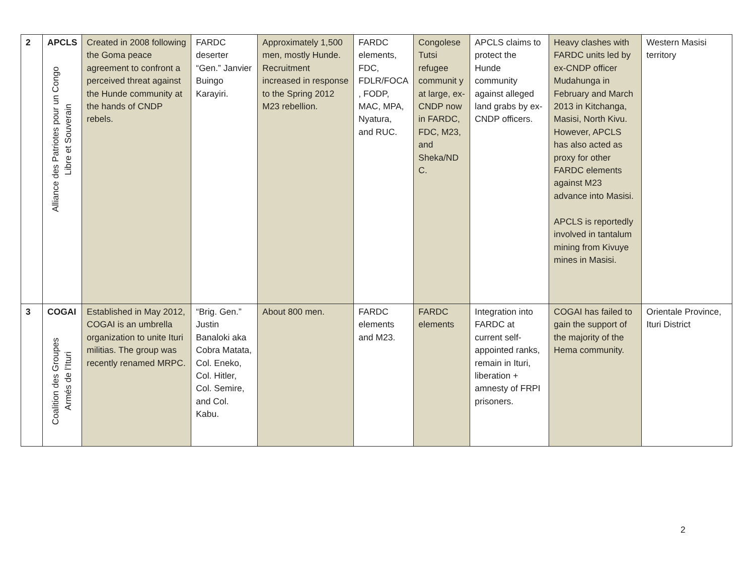| 2 | APCLS Alliance des Patriotes pour un Congo Libre et Souverain | Created in 2008 following the Goma peace agreement to confront a perceived threat against the Hunde community at the hands of CNDP rebels. | FARDC deserter “Gen.” Janvier Buingo Karayiri. | Approximately 1,500 men, mostly Hunde. Recruitment increased in response to the Spring 2012 M23 rebellion. | FARDC elements, FDC, FDLR/FOCA , FODP, MAC, MPA, Nyatura, and RUC. | Congolese Tutsi refugee communit y at large, ex-CNDP now in FARDC, FDC, M23, and Sheka/ND C. | APCLS claims to protect the Hunde community against alleged land grabs by ex-CNDP officers. | Heavy clashes with FARDC units led by ex-CNDP officer Mudahunga in February and March 2013 in Kitchanga, Masisi, North Kivu. However, APCLS has also acted as proxy for other FARDC elements against M23 advance into Masisi. APCLS is reportedly involved in tantalum mining from Kivuye mines in Masisi. | Western Masisi territory |
| 3 | COGAI Coalition des Groupes Armés de l’Ituri | Established in May 2012, COGAI is an umbrella organization to unite Ituri militias. The group was recently renamed MRPC. | “Brig. Gen.” Justin Banaloki aka Cobra Matata, Col. Eneko, Col. Hitler, Col. Semire, and Col. Kabu. | About 800 men. | FARDC elements and M23. | FARDC elements | Integration into FARDC at current self-appointed ranks, remain in Ituri, liberation + amnesty of FRPI prisoners. | COGAI has failed to gain the support of the majority of the Hema community. | Orientale Province, Ituri District |
2